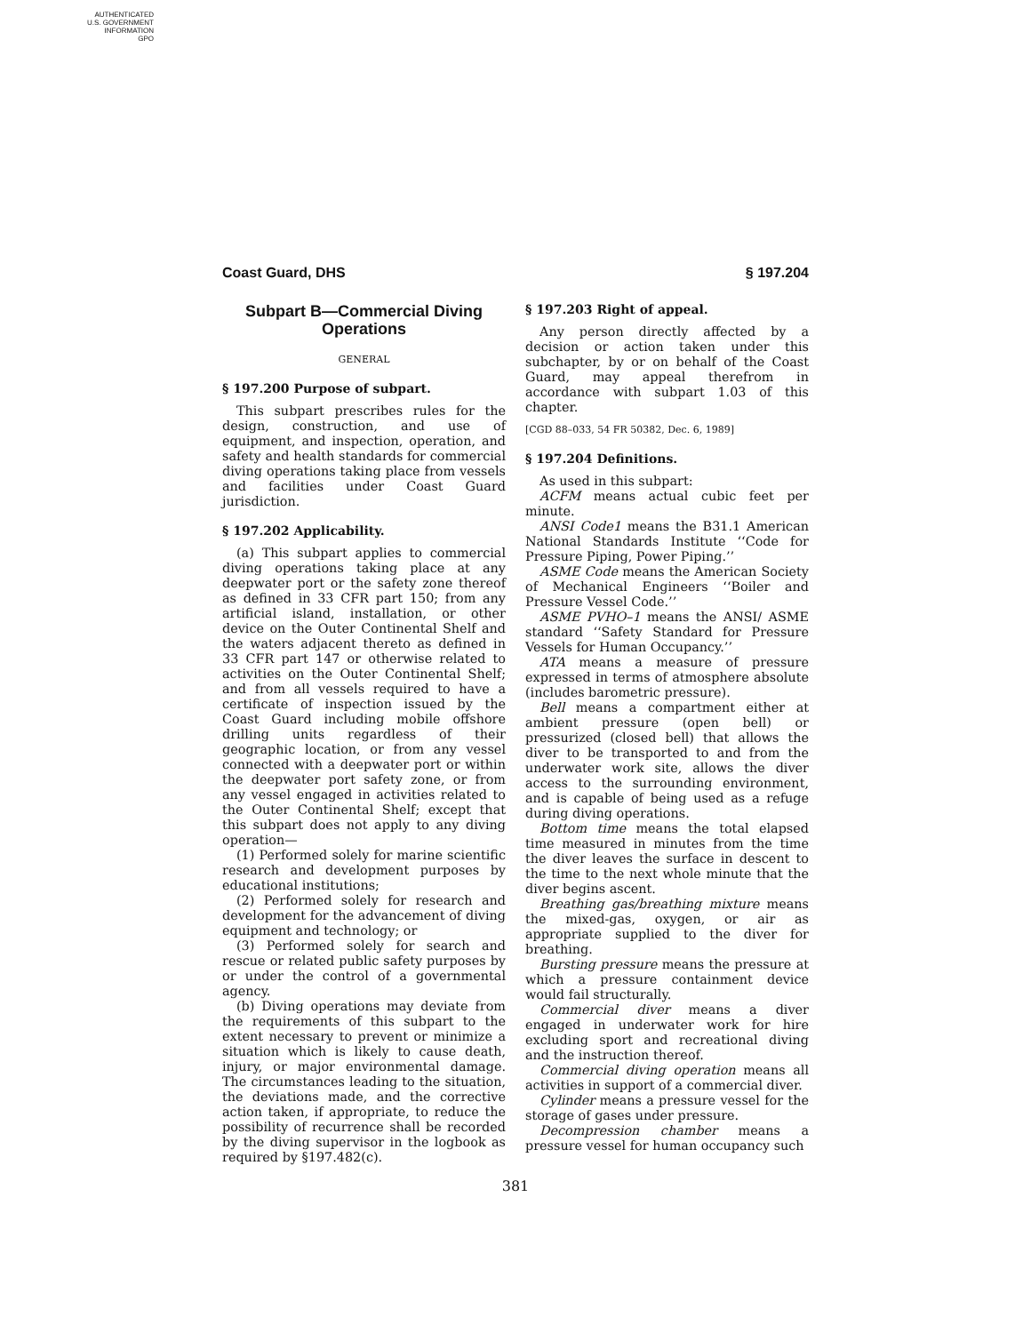AUTHENTICATED
U.S. GOVERNMENT
INFORMATION
GPO
Coast Guard, DHS § 197.204
Subpart B—Commercial Diving Operations
GENERAL
§ 197.200 Purpose of subpart.
This subpart prescribes rules for the design, construction, and use of equipment, and inspection, operation, and safety and health standards for commercial diving operations taking place from vessels and facilities under Coast Guard jurisdiction.
§ 197.202 Applicability.
(a) This subpart applies to commercial diving operations taking place at any deepwater port or the safety zone thereof as defined in 33 CFR part 150; from any artificial island, installation, or other device on the Outer Continental Shelf and the waters adjacent thereto as defined in 33 CFR part 147 or otherwise related to activities on the Outer Continental Shelf; and from all vessels required to have a certificate of inspection issued by the Coast Guard including mobile offshore drilling units regardless of their geographic location, or from any vessel connected with a deepwater port or within the deepwater port safety zone, or from any vessel engaged in activities related to the Outer Continental Shelf; except that this subpart does not apply to any diving operation—
(1) Performed solely for marine scientific research and development purposes by educational institutions;
(2) Performed solely for research and development for the advancement of diving equipment and technology; or
(3) Performed solely for search and rescue or related public safety purposes by or under the control of a governmental agency.
(b) Diving operations may deviate from the requirements of this subpart to the extent necessary to prevent or minimize a situation which is likely to cause death, injury, or major environmental damage. The circumstances leading to the situation, the deviations made, and the corrective action taken, if appropriate, to reduce the possibility of recurrence shall be recorded by the diving supervisor in the logbook as required by §197.482(c).
§ 197.203 Right of appeal.
Any person directly affected by a decision or action taken under this subchapter, by or on behalf of the Coast Guard, may appeal therefrom in accordance with subpart 1.03 of this chapter.
[CGD 88–033, 54 FR 50382, Dec. 6, 1989]
§ 197.204 Definitions.
As used in this subpart:
ACFM means actual cubic feet per minute.
ANSI Code1 means the B31.1 American National Standards Institute ‘‘Code for Pressure Piping, Power Piping.’’
ASME Code means the American Society of Mechanical Engineers ‘‘Boiler and Pressure Vessel Code.’’
ASME PVHO–1 means the ANSI/ ASME standard ‘‘Safety Standard for Pressure Vessels for Human Occupancy.’’
ATA means a measure of pressure expressed in terms of atmosphere absolute (includes barometric pressure).
Bell means a compartment either at ambient pressure (open bell) or pressurized (closed bell) that allows the diver to be transported to and from the underwater work site, allows the diver access to the surrounding environment, and is capable of being used as a refuge during diving operations.
Bottom time means the total elapsed time measured in minutes from the time the diver leaves the surface in descent to the time to the next whole minute that the diver begins ascent.
Breathing gas/breathing mixture means the mixed-gas, oxygen, or air as appropriate supplied to the diver for breathing.
Bursting pressure means the pressure at which a pressure containment device would fail structurally.
Commercial diver means a diver engaged in underwater work for hire excluding sport and recreational diving and the instruction thereof.
Commercial diving operation means all activities in support of a commercial diver.
Cylinder means a pressure vessel for the storage of gases under pressure.
Decompression chamber means a pressure vessel for human occupancy such
381